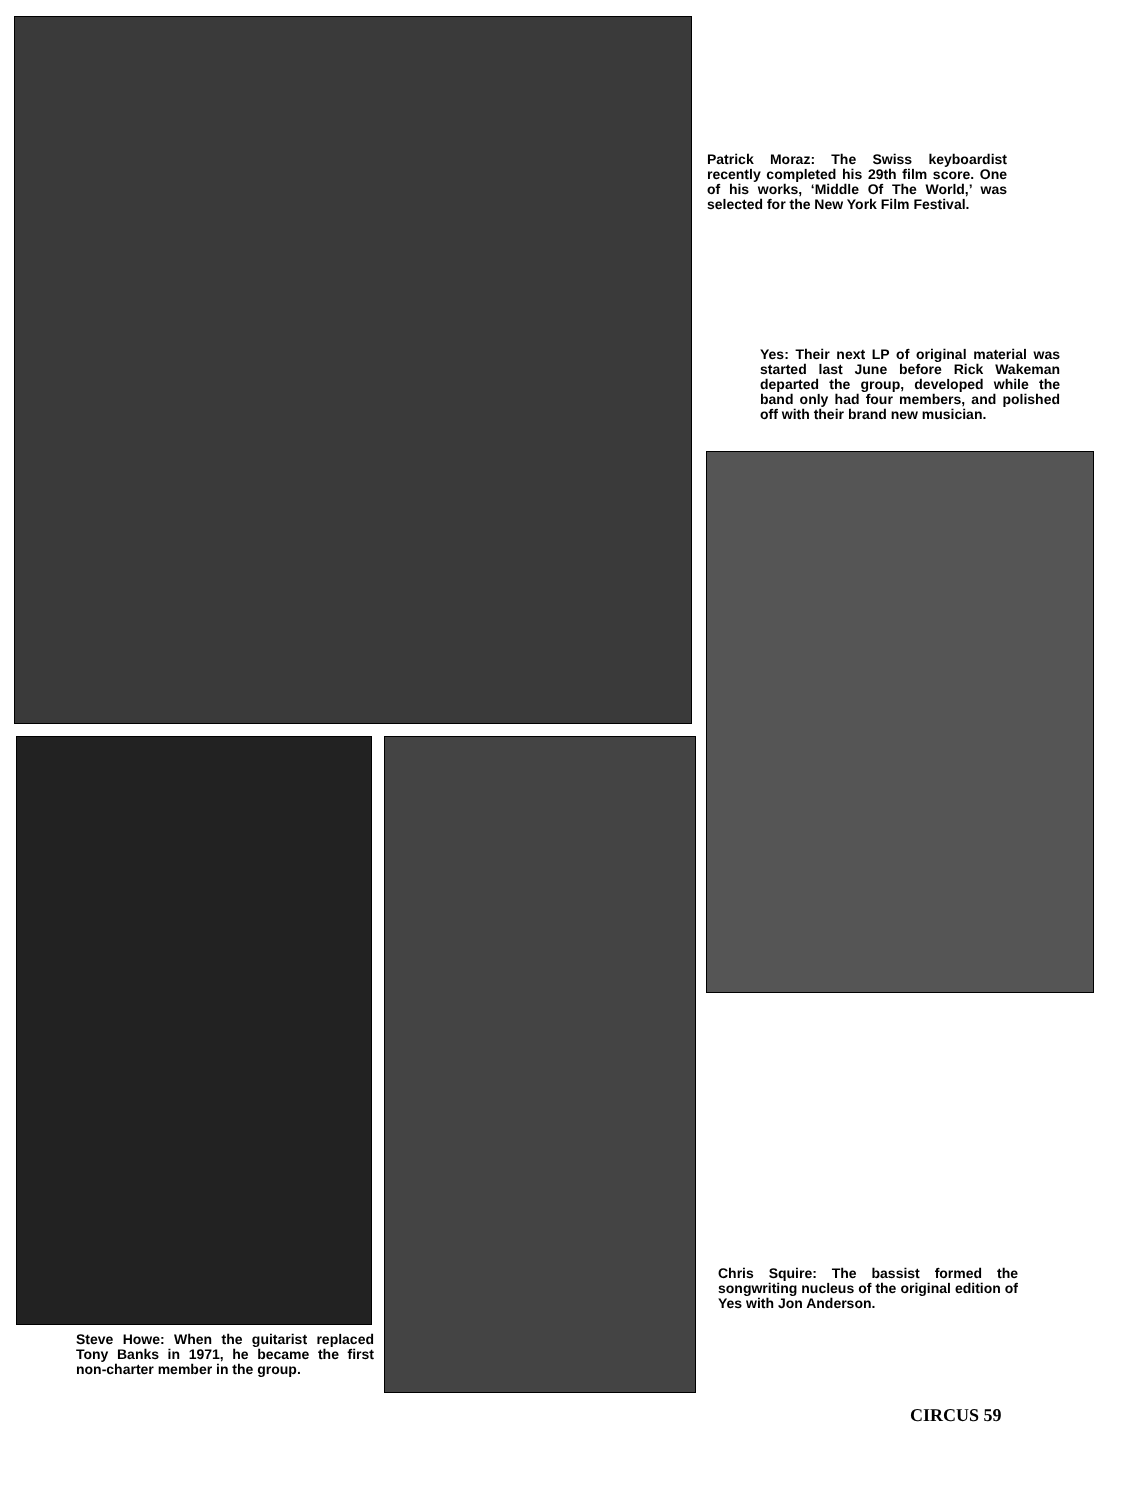Patrick Moraz: The Swiss keyboardist recently completed his 29th film score. One of his works, ‘Middle Of The World,’ was selected for the New York Film Festival.
Yes: Their next LP of original material was started last June before Rick Wakeman departed the group, developed while the band only had four members, and polished off with their brand new musician.
Chris Squire: The bassist formed the songwriting nucleus of the original edition of Yes with Jon Anderson.
Steve Howe: When the guitarist replaced Tony Banks in 1971, he became the first non-charter member in the group.
CIRCUS 59